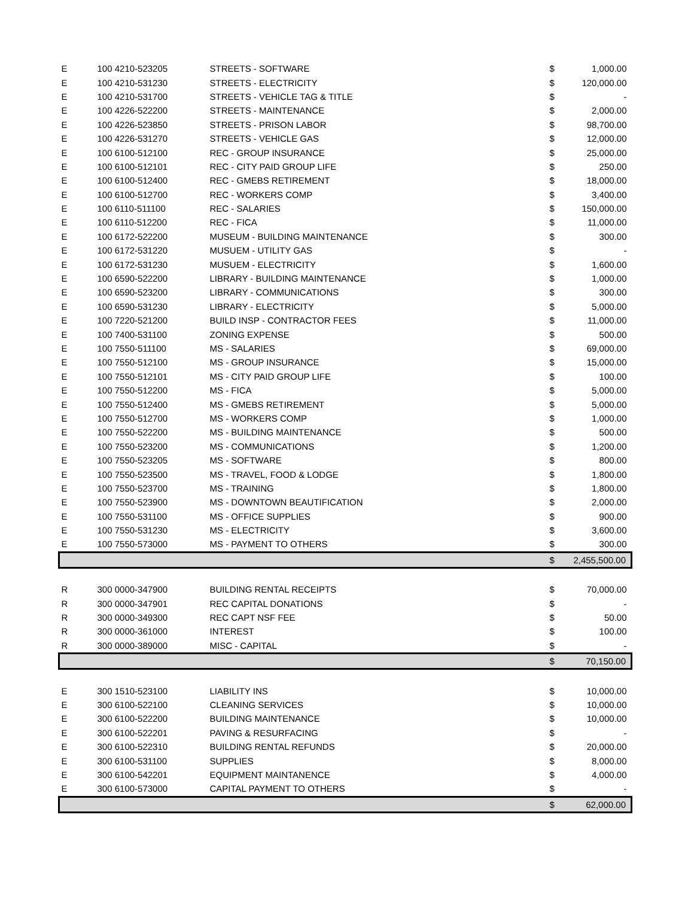| E | 100 4210-523205 | STREETS - SOFTWARE | $ | 1,000.00 |
| E | 100 4210-531230 | STREETS - ELECTRICITY | $ | 120,000.00 |
| E | 100 4210-531700 | STREETS - VEHICLE TAG & TITLE | $ | - |
| E | 100 4226-522200 | STREETS - MAINTENANCE | $ | 2,000.00 |
| E | 100 4226-523850 | STREETS - PRISON LABOR | $ | 98,700.00 |
| E | 100 4226-531270 | STREETS - VEHICLE GAS | $ | 12,000.00 |
| E | 100 6100-512100 | REC - GROUP INSURANCE | $ | 25,000.00 |
| E | 100 6100-512101 | REC - CITY PAID GROUP LIFE | $ | 250.00 |
| E | 100 6100-512400 | REC - GMEBS RETIREMENT | $ | 18,000.00 |
| E | 100 6100-512700 | REC - WORKERS COMP | $ | 3,400.00 |
| E | 100 6110-511100 | REC - SALARIES | $ | 150,000.00 |
| E | 100 6110-512200 | REC - FICA | $ | 11,000.00 |
| E | 100 6172-522200 | MUSEUM - BUILDING MAINTENANCE | $ | 300.00 |
| E | 100 6172-531220 | MUSUEM - UTILITY GAS | $ | - |
| E | 100 6172-531230 | MUSUEM - ELECTRICITY | $ | 1,600.00 |
| E | 100 6590-522200 | LIBRARY - BUILDING MAINTENANCE | $ | 1,000.00 |
| E | 100 6590-523200 | LIBRARY - COMMUNICATIONS | $ | 300.00 |
| E | 100 6590-531230 | LIBRARY - ELECTRICITY | $ | 5,000.00 |
| E | 100 7220-521200 | BUILD INSP - CONTRACTOR FEES | $ | 11,000.00 |
| E | 100 7400-531100 | ZONING EXPENSE | $ | 500.00 |
| E | 100 7550-511100 | MS - SALARIES | $ | 69,000.00 |
| E | 100 7550-512100 | MS - GROUP INSURANCE | $ | 15,000.00 |
| E | 100 7550-512101 | MS - CITY PAID GROUP LIFE | $ | 100.00 |
| E | 100 7550-512200 | MS - FICA | $ | 5,000.00 |
| E | 100 7550-512400 | MS - GMEBS RETIREMENT | $ | 5,000.00 |
| E | 100 7550-512700 | MS - WORKERS COMP | $ | 1,000.00 |
| E | 100 7550-522200 | MS - BUILDING MAINTENANCE | $ | 500.00 |
| E | 100 7550-523200 | MS - COMMUNICATIONS | $ | 1,200.00 |
| E | 100 7550-523205 | MS - SOFTWARE | $ | 800.00 |
| E | 100 7550-523500 | MS - TRAVEL, FOOD & LODGE | $ | 1,800.00 |
| E | 100 7550-523700 | MS - TRAINING | $ | 1,800.00 |
| E | 100 7550-523900 | MS - DOWNTOWN BEAUTIFICATION | $ | 2,000.00 |
| E | 100 7550-531100 | MS - OFFICE SUPPLIES | $ | 900.00 |
| E | 100 7550-531230 | MS - ELECTRICITY | $ | 3,600.00 |
| E | 100 7550-573000 | MS - PAYMENT TO OTHERS | $ | 300.00 |
| | | | $ | 2,455,500.00 |
| R | 300 0000-347900 | BUILDING RENTAL RECEIPTS | $ | 70,000.00 |
| R | 300 0000-347901 | REC CAPITAL DONATIONS | $ | - |
| R | 300 0000-349300 | REC CAPT NSF FEE | $ | 50.00 |
| R | 300 0000-361000 | INTEREST | $ | 100.00 |
| R | 300 0000-389000 | MISC - CAPITAL | $ | - |
| | | | $ | 70,150.00 |
| E | 300 1510-523100 | LIABILITY INS | $ | 10,000.00 |
| E | 300 6100-522100 | CLEANING SERVICES | $ | 10,000.00 |
| E | 300 6100-522200 | BUILDING MAINTENANCE | $ | 10,000.00 |
| E | 300 6100-522201 | PAVING & RESURFACING | $ | - |
| E | 300 6100-522310 | BUILDING RENTAL REFUNDS | $ | 20,000.00 |
| E | 300 6100-531100 | SUPPLIES | $ | 8,000.00 |
| E | 300 6100-542201 | EQUIPMENT MAINTANENCE | $ | 4,000.00 |
| E | 300 6100-573000 | CAPITAL PAYMENT TO OTHERS | $ | - |
| | | | $ | 62,000.00 |